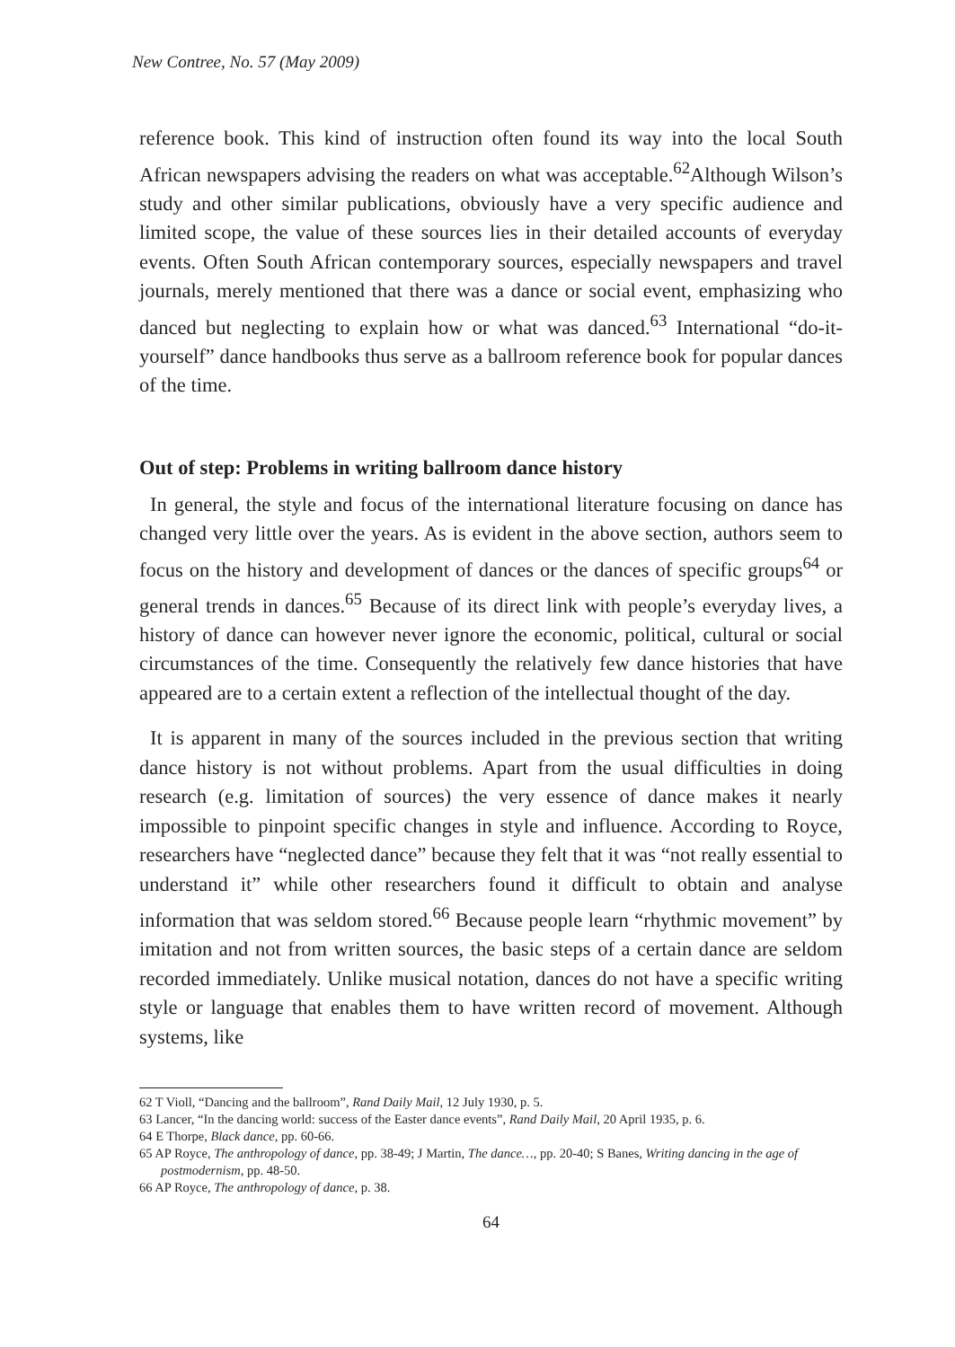New Contree, No. 57 (May 2009)
reference book. This kind of instruction often found its way into the local South African newspapers advising the readers on what was acceptable.<sup>62</sup>Although Wilson’s study and other similar publications, obviously have a very specific audience and limited scope, the value of these sources lies in their detailed accounts of everyday events. Often South African contemporary sources, especially newspapers and travel journals, merely mentioned that there was a dance or social event, emphasizing who danced but neglecting to explain how or what was danced.<sup>63</sup> International “do-it-yourself” dance handbooks thus serve as a ballroom reference book for popular dances of the time.
Out of step: Problems in writing ballroom dance history
In general, the style and focus of the international literature focusing on dance has changed very little over the years. As is evident in the above section, authors seem to focus on the history and development of dances or the dances of specific groups<sup>64</sup> or general trends in dances.<sup>65</sup> Because of its direct link with people’s everyday lives, a history of dance can however never ignore the economic, political, cultural or social circumstances of the time. Consequently the relatively few dance histories that have appeared are to a certain extent a reflection of the intellectual thought of the day.
It is apparent in many of the sources included in the previous section that writing dance history is not without problems. Apart from the usual difficulties in doing research (e.g. limitation of sources) the very essence of dance makes it nearly impossible to pinpoint specific changes in style and influence. According to Royce, researchers have “neglected dance” because they felt that it was “not really essential to understand it” while other researchers found it difficult to obtain and analyse information that was seldom stored.<sup>66</sup> Because people learn “rhythmic movement” by imitation and not from written sources, the basic steps of a certain dance are seldom recorded immediately. Unlike musical notation, dances do not have a specific writing style or language that enables them to have written record of movement. Although systems, like
62 T Violl, “Dancing and the ballroom”, Rand Daily Mail, 12 July 1930, p. 5.
63 Lancer, “In the dancing world: success of the Easter dance events”, Rand Daily Mail, 20 April 1935, p. 6.
64 E Thorpe, Black dance, pp. 60-66.
65 AP Royce, The anthropology of dance, pp. 38-49; J Martin, The dance…, pp. 20-40; S Banes, Writing dancing in the age of postmodernism, pp. 48-50.
66 AP Royce, The anthropology of dance, p. 38.
64